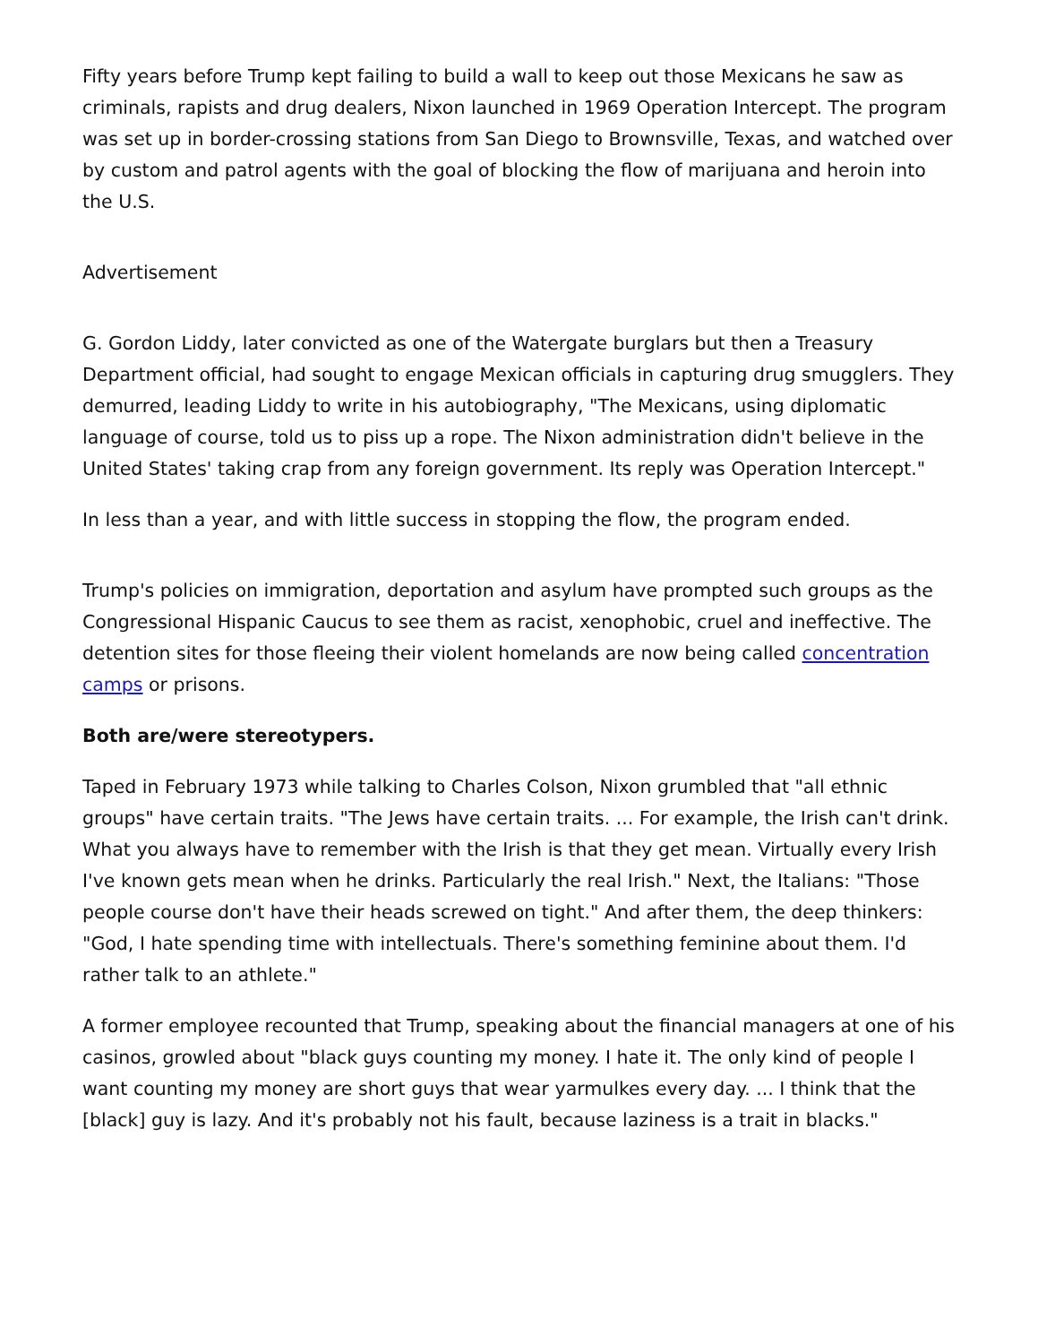Fifty years before Trump kept failing to build a wall to keep out those Mexicans he saw as criminals, rapists and drug dealers, Nixon launched in 1969 Operation Intercept. The program was set up in border-crossing stations from San Diego to Brownsville, Texas, and watched over by custom and patrol agents with the goal of blocking the flow of marijuana and heroin into the U.S.
Advertisement
G. Gordon Liddy, later convicted as one of the Watergate burglars but then a Treasury Department official, had sought to engage Mexican officials in capturing drug smugglers. They demurred, leading Liddy to write in his autobiography, "The Mexicans, using diplomatic language of course, told us to piss up a rope. The Nixon administration didn't believe in the United States' taking crap from any foreign government. Its reply was Operation Intercept."
In less than a year, and with little success in stopping the flow, the program ended.
Trump's policies on immigration, deportation and asylum have prompted such groups as the Congressional Hispanic Caucus to see them as racist, xenophobic, cruel and ineffective. The detention sites for those fleeing their violent homelands are now being called concentration camps or prisons.
Both are/were stereotypers.
Taped in February 1973 while talking to Charles Colson, Nixon grumbled that "all ethnic groups" have certain traits. "The Jews have certain traits. ... For example, the Irish can't drink. What you always have to remember with the Irish is that they get mean. Virtually every Irish I've known gets mean when he drinks. Particularly the real Irish." Next, the Italians: "Those people course don't have their heads screwed on tight." And after them, the deep thinkers: "God, I hate spending time with intellectuals. There's something feminine about them. I'd rather talk to an athlete."
A former employee recounted that Trump, speaking about the financial managers at one of his casinos, growled about "black guys counting my money. I hate it. The only kind of people I want counting my money are short guys that wear yarmulkes every day. ... I think that the [black] guy is lazy. And it's probably not his fault, because laziness is a trait in blacks."